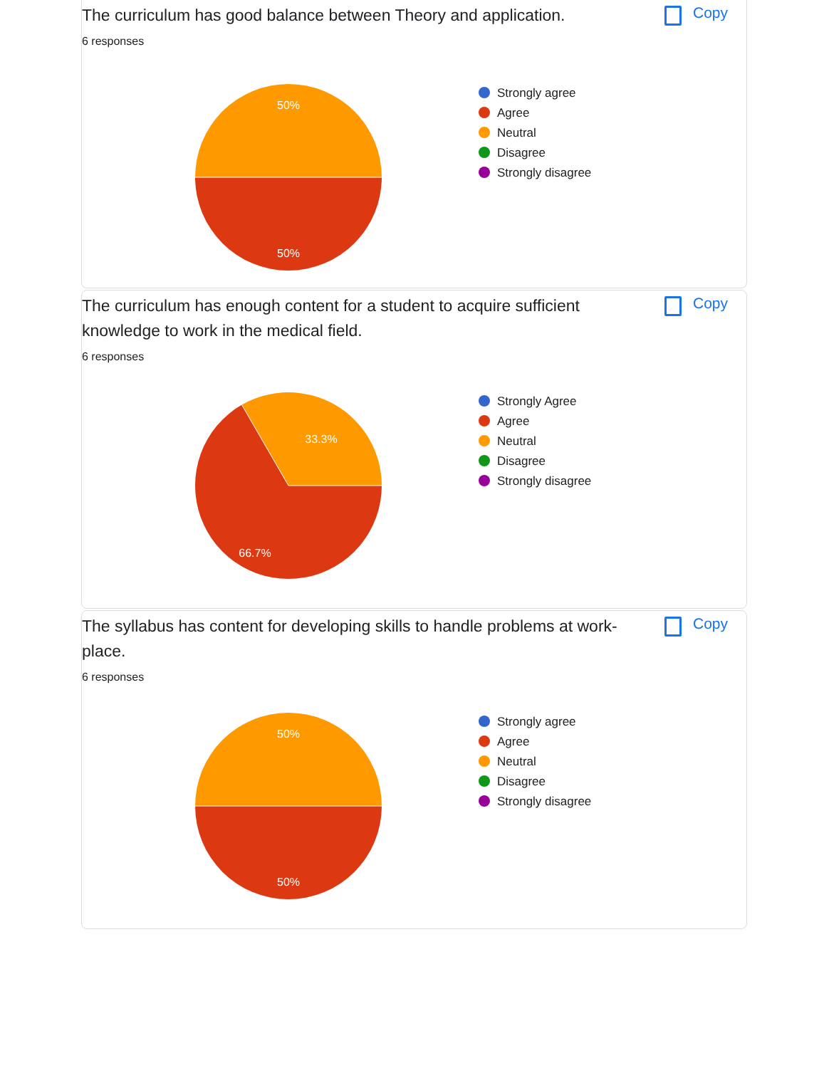The curriculum has good balance between Theory and application.
Copy
6 responses
50%
50%
Strongly agree
Agree
Neutral
Disagree
Strongly disagree
The curriculum has enough content for a student to acquire sufficient knowledge to work in the medical field.
Copy
6 responses
33.3%
66.7%
Strongly Agree
Agree
Neutral
Disagree
Strongly disagree
The syllabus has content for developing skills to handle problems at work-place.
Copy
6 responses
50%
50%
Strongly agree
Agree
Neutral
Disagree
Strongly disagree